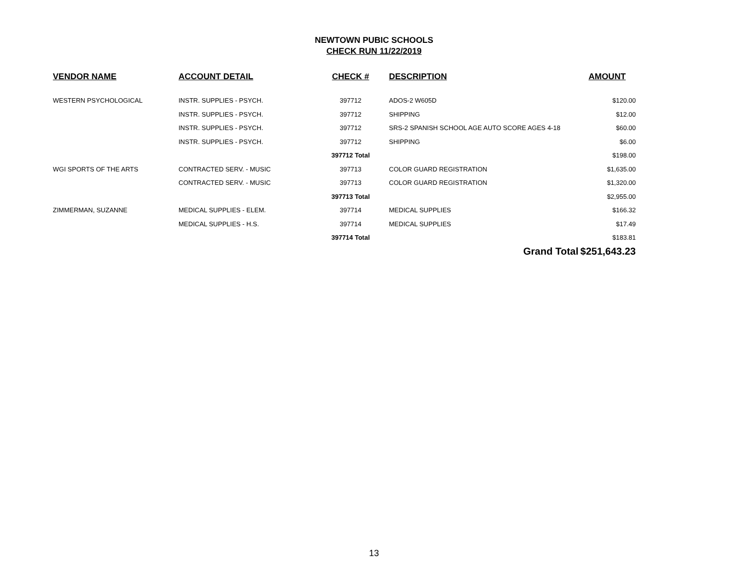NEWTOWN PUBIC SCHOOLS
CHECK RUN 11/22/2019
| VENDOR NAME | ACCOUNT DETAIL | CHECK # | DESCRIPTION | AMOUNT |
| --- | --- | --- | --- | --- |
| WESTERN PSYCHOLOGICAL | INSTR. SUPPLIES - PSYCH. | 397712 | ADOS-2 W605D | $120.00 |
| | INSTR. SUPPLIES - PSYCH. | 397712 | SHIPPING | $12.00 |
| | INSTR. SUPPLIES - PSYCH. | 397712 | SRS-2 SPANISH SCHOOL AGE AUTO SCORE AGES 4-18 | $60.00 |
| | INSTR. SUPPLIES - PSYCH. | 397712 | SHIPPING | $6.00 |
| | | 397712 Total | | $198.00 |
| WGI SPORTS OF THE ARTS | CONTRACTED SERV. - MUSIC | 397713 | COLOR GUARD REGISTRATION | $1,635.00 |
| | CONTRACTED SERV. - MUSIC | 397713 | COLOR GUARD REGISTRATION | $1,320.00 |
| | | 397713 Total | | $2,955.00 |
| ZIMMERMAN, SUZANNE | MEDICAL SUPPLIES - ELEM. | 397714 | MEDICAL SUPPLIES | $166.32 |
| | MEDICAL SUPPLIES - H.S. | 397714 | MEDICAL SUPPLIES | $17.49 |
| | | 397714 Total | | $183.81 |
| | | | Grand Total | $251,643.23 |
13